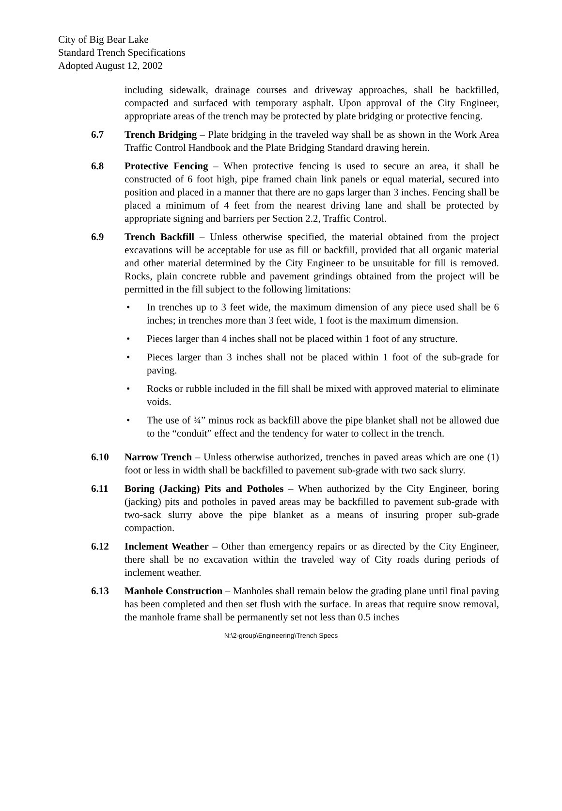City of Big Bear Lake
Standard Trench Specifications
Adopted August 12, 2002
including sidewalk, drainage courses and driveway approaches, shall be backfilled, compacted and surfaced with temporary asphalt. Upon approval of the City Engineer, appropriate areas of the trench may be protected by plate bridging or protective fencing.
6.7 Trench Bridging – Plate bridging in the traveled way shall be as shown in the Work Area Traffic Control Handbook and the Plate Bridging Standard drawing herein.
6.8 Protective Fencing – When protective fencing is used to secure an area, it shall be constructed of 6 foot high, pipe framed chain link panels or equal material, secured into position and placed in a manner that there are no gaps larger than 3 inches. Fencing shall be placed a minimum of 4 feet from the nearest driving lane and shall be protected by appropriate signing and barriers per Section 2.2, Traffic Control.
6.9 Trench Backfill – Unless otherwise specified, the material obtained from the project excavations will be acceptable for use as fill or backfill, provided that all organic material and other material determined by the City Engineer to be unsuitable for fill is removed. Rocks, plain concrete rubble and pavement grindings obtained from the project will be permitted in the fill subject to the following limitations:
• In trenches up to 3 feet wide, the maximum dimension of any piece used shall be 6 inches; in trenches more than 3 feet wide, 1 foot is the maximum dimension.
• Pieces larger than 4 inches shall not be placed within 1 foot of any structure.
• Pieces larger than 3 inches shall not be placed within 1 foot of the sub-grade for paving.
• Rocks or rubble included in the fill shall be mixed with approved material to eliminate voids.
• The use of ¾” minus rock as backfill above the pipe blanket shall not be allowed due to the “conduit” effect and the tendency for water to collect in the trench.
6.10 Narrow Trench – Unless otherwise authorized, trenches in paved areas which are one (1) foot or less in width shall be backfilled to pavement sub-grade with two sack slurry.
6.11 Boring (Jacking) Pits and Potholes – When authorized by the City Engineer, boring (jacking) pits and potholes in paved areas may be backfilled to pavement sub-grade with two-sack slurry above the pipe blanket as a means of insuring proper sub-grade compaction.
6.12 Inclement Weather – Other than emergency repairs or as directed by the City Engineer, there shall be no excavation within the traveled way of City roads during periods of inclement weather.
6.13 Manhole Construction – Manholes shall remain below the grading plane until final paving has been completed and then set flush with the surface. In areas that require snow removal, the manhole frame shall be permanently set not less than 0.5 inches
N:\2-group\Engineering\Trench Specs